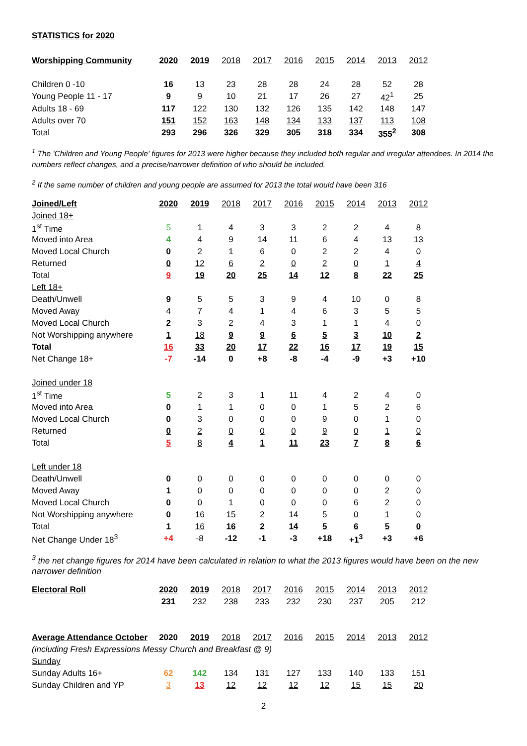STATISTICS for 2020
| Worshipping Community | 2020 | 2019 | 2018 | 2017 | 2016 | 2015 | 2014 | 2013 | 2012 |
| --- | --- | --- | --- | --- | --- | --- | --- | --- | --- |
| Children 0 -10 | 16 | 13 | 23 | 28 | 28 | 24 | 28 | 52 | 28 |
| Young People 11 - 17 | 9 | 9 | 10 | 21 | 17 | 26 | 27 | 42<sup>1</sup> | 25 |
| Adults 18 - 69 | 117 | 122 | 130 | 132 | 126 | 135 | 142 | 148 | 147 |
| Adults over 70 | 151 | 152 | 163 | 148 | 134 | 133 | 137 | 113 | 108 |
| Total | 293 | 296 | 326 | 329 | 305 | 318 | 334 | 355<sup>2</sup> | 308 |
<sup>1</sup> The 'Children and Young People' figures for 2013 were higher because they included both regular and irregular attendees. In 2014 the numbers reflect changes, and a precise/narrower definition of who should be included.
<sup>2</sup> If the same number of children and young people are assumed for 2013 the total would have been 316
| Joined/Left | 2020 | 2019 | 2018 | 2017 | 2016 | 2015 | 2014 | 2013 | 2012 |
| --- | --- | --- | --- | --- | --- | --- | --- | --- | --- |
| Joined 18+ | | | | | | | | | |
| 1<sup>st</sup> Time | 5 | 1 | 4 | 3 | 3 | 2 | 2 | 4 | 8 |
| Moved into Area | 4 | 4 | 9 | 14 | 11 | 6 | 4 | 13 | 13 |
| Moved Local Church | 0 | 2 | 1 | 6 | 0 | 2 | 2 | 4 | 0 |
| Returned | 0 | 12 | 6 | 2 | 0 | 2 | 0 | 1 | 4 |
| Total | 9 | 19 | 20 | 25 | 14 | 12 | 8 | 22 | 25 |
| Left 18+ | | | | | | | | | |
| Death/Unwell | 9 | 5 | 5 | 3 | 9 | 4 | 10 | 0 | 8 |
| Moved Away | 4 | 7 | 4 | 1 | 4 | 6 | 3 | 5 | 5 |
| Moved Local Church | 2 | 3 | 2 | 4 | 3 | 1 | 1 | 4 | 0 |
| Not Worshipping anywhere | 1 | 18 | 9 | 9 | 6 | 5 | 3 | 10 | 2 |
| Total | 16 | 33 | 20 | 17 | 22 | 16 | 17 | 19 | 15 |
| Net Change 18+ | -7 | -14 | 0 | +8 | -8 | -4 | -9 | +3 | +10 |
| Joined under 18 | | | | | | | | | |
| 1<sup>st</sup> Time | 5 | 2 | 3 | 1 | 11 | 4 | 2 | 4 | 0 |
| Moved into Area | 0 | 1 | 1 | 0 | 0 | 1 | 5 | 2 | 6 |
| Moved Local Church | 0 | 3 | 0 | 0 | 0 | 9 | 0 | 1 | 0 |
| Returned | 0 | 2 | 0 | 0 | 0 | 9 | 0 | 1 | 0 |
| Total | 5 | 8 | 4 | 1 | 11 | 23 | 7 | 8 | 6 |
| Left under 18 | | | | | | | | | |
| Death/Unwell | 0 | 0 | 0 | 0 | 0 | 0 | 0 | 0 | 0 |
| Moved Away | 1 | 0 | 0 | 0 | 0 | 0 | 0 | 2 | 0 |
| Moved Local Church | 0 | 0 | 1 | 0 | 0 | 0 | 6 | 2 | 0 |
| Not Worshipping anywhere | 0 | 16 | 15 | 2 | 14 | 5 | 0 | 1 | 0 |
| Total | 1 | 16 | 16 | 2 | 14 | 5 | 6 | 5 | 0 |
| Net Change Under 18<sup>3</sup> | +4 | -8 | -12 | -1 | -3 | +18 | +1<sup>3</sup> | +3 | +6 |
<sup>3</sup> the net change figures for 2014 have been calculated in relation to what the 2013 figures would have been on the new narrower definition
| Electoral Roll | 2020 | 2019 | 2018 | 2017 | 2016 | 2015 | 2014 | 2013 | 2012 |
| --- | --- | --- | --- | --- | --- | --- | --- | --- | --- |
| | 231 | 232 | 238 | 233 | 232 | 230 | 237 | 205 | 212 |
| Average Attendance October | 2020 | 2019 | 2018 | 2017 | 2016 | 2015 | 2014 | 2013 | 2012 |
| (including Fresh Expressions Messy Church and Breakfast @ 9) | | | | | | | | | |
| Sunday | | | | | | | | | |
| Sunday Adults 16+ | 62 | 142 | 134 | 131 | 127 | 133 | 140 | 133 | 151 |
| Sunday Children and YP | 3 | 13 | 12 | 12 | 12 | 12 | 15 | 15 | 20 |
2